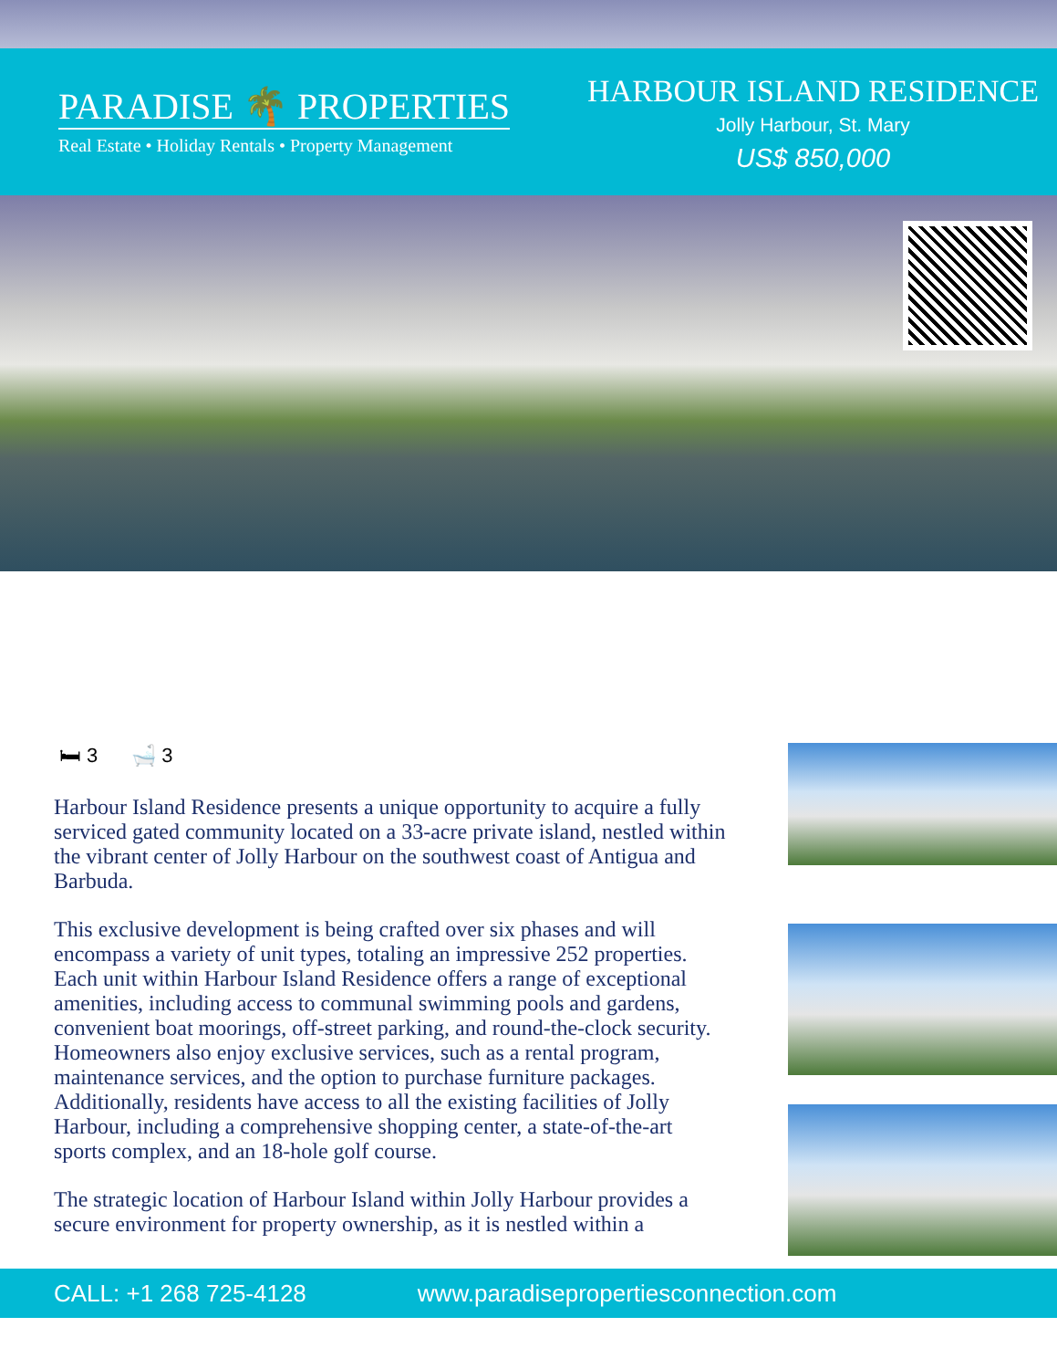PARADISE 🌴 PROPERTIES
Real Estate • Holiday Rentals • Property Management
HARBOUR ISLAND RESIDENCE
Jolly Harbour, St. Mary
US$ 850,000
🛏 3 🛁 3
Harbour Island Residence presents a unique opportunity to acquire a fully serviced gated community located on a 33-acre private island, nestled within the vibrant center of Jolly Harbour on the southwest coast of Antigua and Barbuda.
This exclusive development is being crafted over six phases and will encompass a variety of unit types, totaling an impressive 252 properties. Each unit within Harbour Island Residence offers a range of exceptional amenities, including access to communal swimming pools and gardens, convenient boat moorings, off-street parking, and round-the-clock security. Homeowners also enjoy exclusive services, such as a rental program, maintenance services, and the option to purchase furniture packages. Additionally, residents have access to all the existing facilities of Jolly Harbour, including a comprehensive shopping center, a state-of-the-art sports complex, and an 18-hole golf course.
The strategic location of Harbour Island within Jolly Harbour provides a secure environment for property ownership, as it is nestled within a
CALL: +1 268 725-4128 www.paradisepropertiesconnection.com